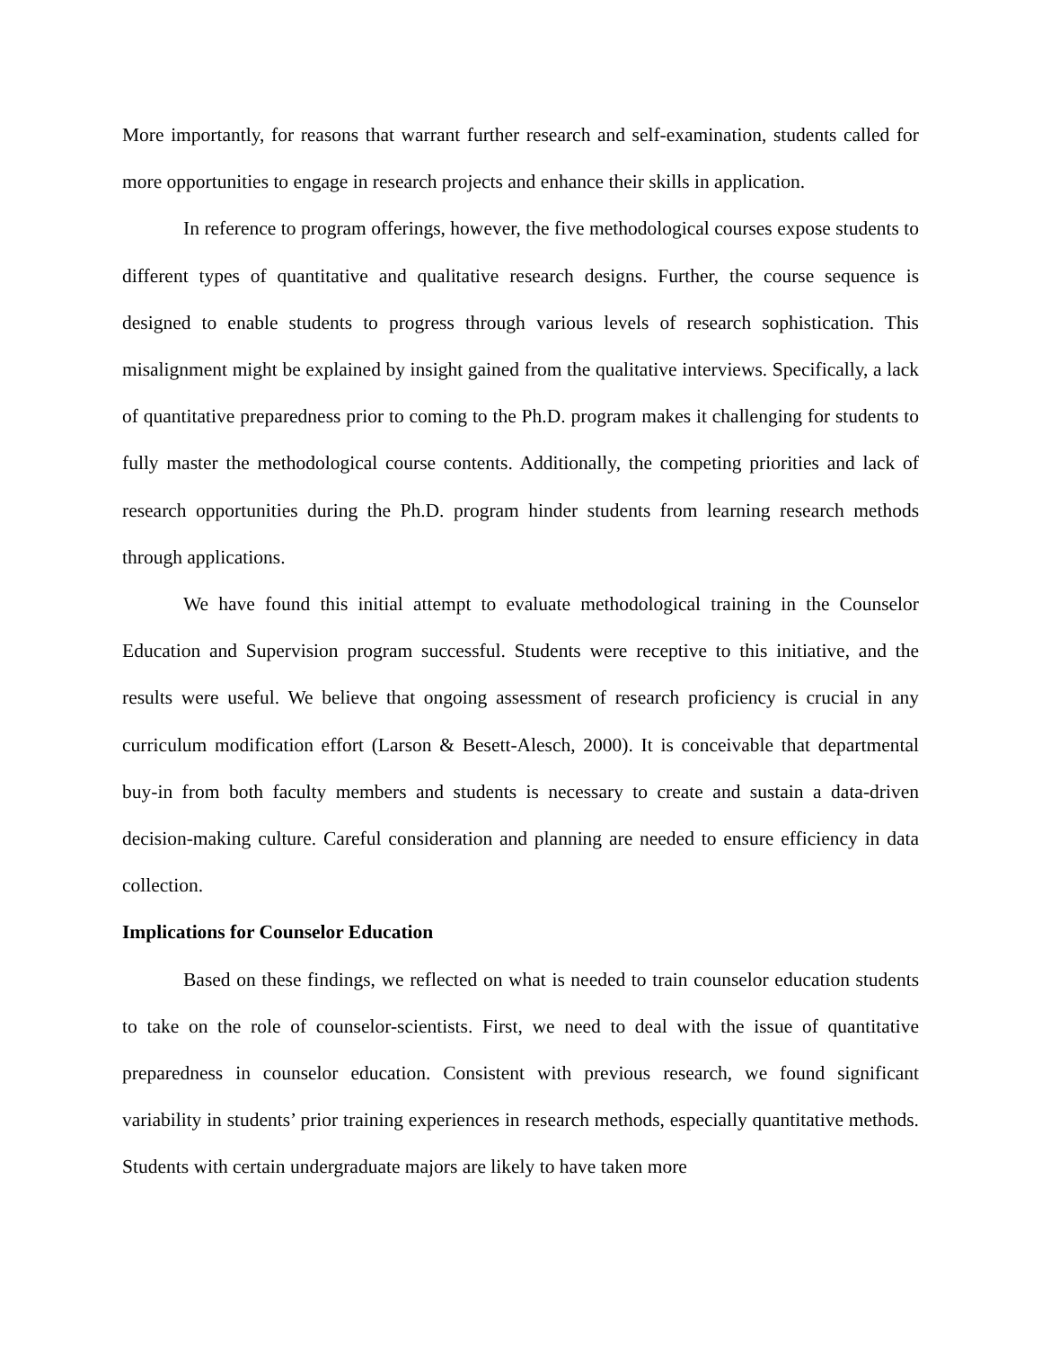More importantly, for reasons that warrant further research and self-examination, students called for more opportunities to engage in research projects and enhance their skills in application.
In reference to program offerings, however, the five methodological courses expose students to different types of quantitative and qualitative research designs. Further, the course sequence is designed to enable students to progress through various levels of research sophistication. This misalignment might be explained by insight gained from the qualitative interviews. Specifically, a lack of quantitative preparedness prior to coming to the Ph.D. program makes it challenging for students to fully master the methodological course contents. Additionally, the competing priorities and lack of research opportunities during the Ph.D. program hinder students from learning research methods through applications.
We have found this initial attempt to evaluate methodological training in the Counselor Education and Supervision program successful. Students were receptive to this initiative, and the results were useful. We believe that ongoing assessment of research proficiency is crucial in any curriculum modification effort (Larson & Besett-Alesch, 2000). It is conceivable that departmental buy-in from both faculty members and students is necessary to create and sustain a data-driven decision-making culture. Careful consideration and planning are needed to ensure efficiency in data collection.
Implications for Counselor Education
Based on these findings, we reflected on what is needed to train counselor education students to take on the role of counselor-scientists. First, we need to deal with the issue of quantitative preparedness in counselor education. Consistent with previous research, we found significant variability in students’ prior training experiences in research methods, especially quantitative methods. Students with certain undergraduate majors are likely to have taken more